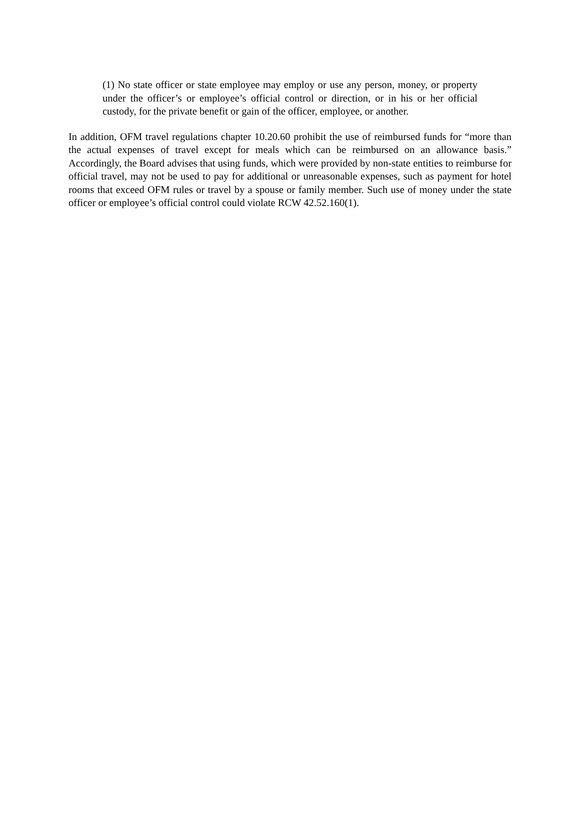(1) No state officer or state employee may employ or use any person, money, or property under the officer’s or employee’s official control or direction, or in his or her official custody, for the private benefit or gain of the officer, employee, or another.
In addition, OFM travel regulations chapter 10.20.60 prohibit the use of reimbursed funds for “more than the actual expenses of travel except for meals which can be reimbursed on an allowance basis.” Accordingly, the Board advises that using funds, which were provided by non-state entities to reimburse for official travel, may not be used to pay for additional or unreasonable expenses, such as payment for hotel rooms that exceed OFM rules or travel by a spouse or family member. Such use of money under the state officer or employee’s official control could violate RCW 42.52.160(1).